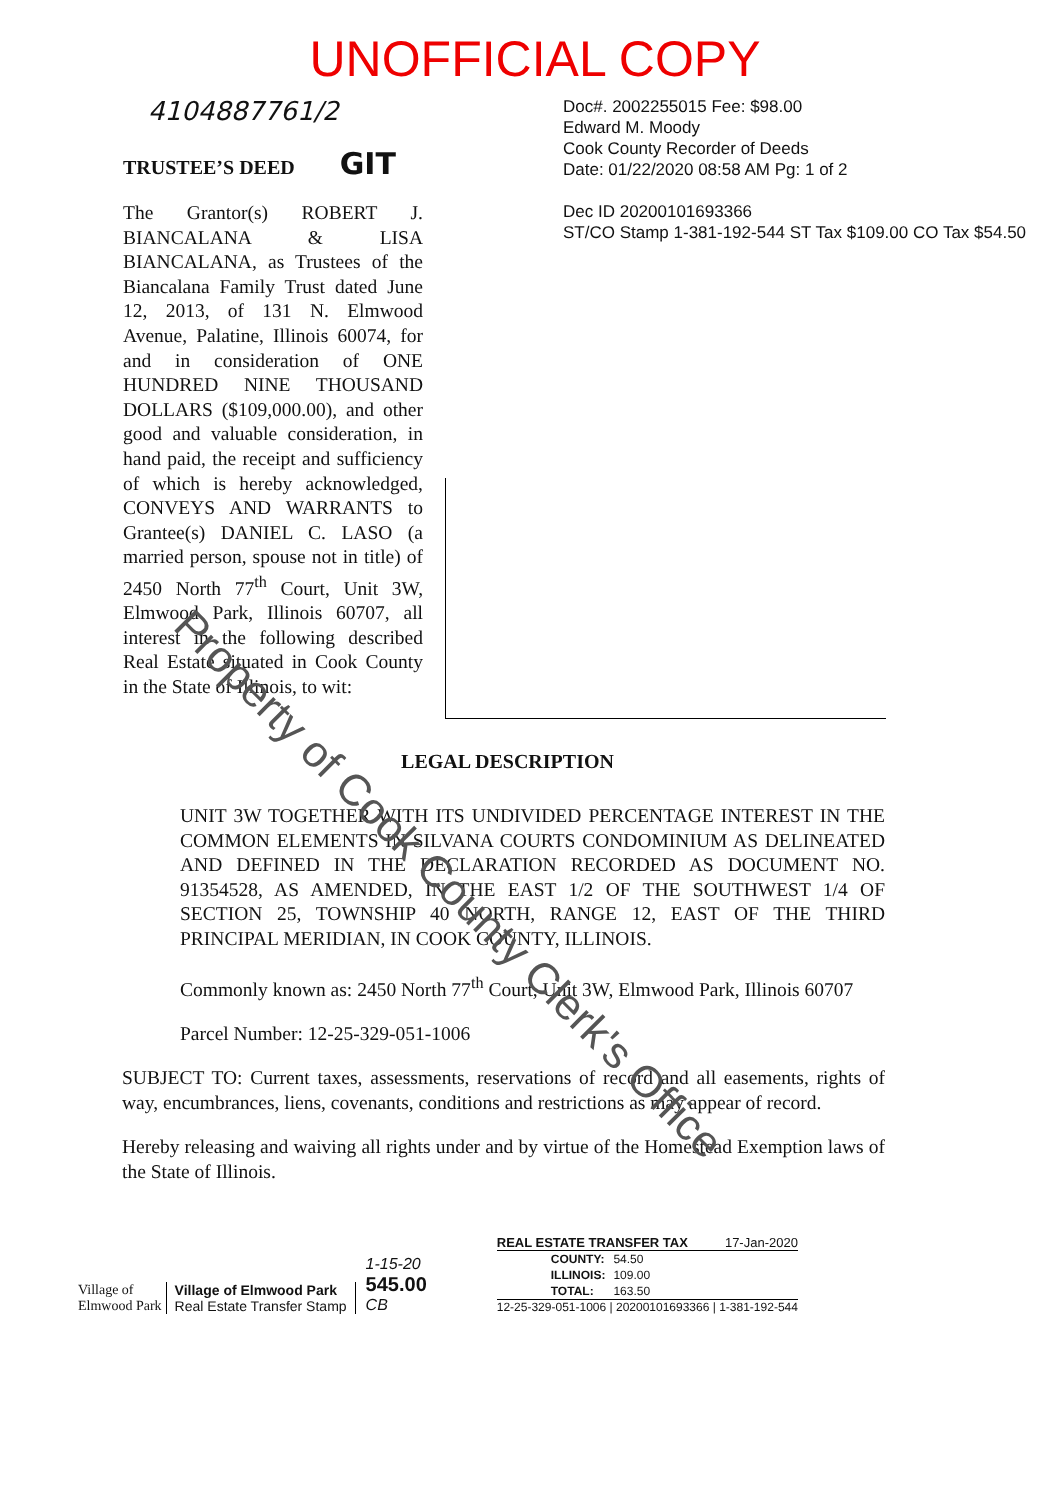UNOFFICIAL COPY
4104887761/2
TRUSTEE’S DEED GIT
The Grantor(s) ROBERT J. BIANCALANA & LISA BIANCALANA, as Trustees of the Biancalana Family Trust dated June 12, 2013, of 131 N. Elmwood Avenue, Palatine, Illinois 60074, for and in consideration of ONE HUNDRED NINE THOUSAND DOLLARS ($109,000.00), and other good and valuable consideration, in hand paid, the receipt and sufficiency of which is hereby acknowledged, CONVEYS AND WARRANTS to Grantee(s) DANIEL C. LASO (a married person, spouse not in title) of 2450 North 77<sup>th</sup> Court, Unit 3W, Elmwood Park, Illinois 60707, all interest in the following described Real Estate situated in Cook County in the State of Illinois, to wit:
Doc#. 2002255015 Fee: $98.00
Edward M. Moody
Cook County Recorder of Deeds
Date: 01/22/2020 08:58 AM Pg: 1 of 2
Dec ID 20200101693366
ST/CO Stamp 1-381-192-544 ST Tax $109.00 CO Tax $54.50
LEGAL DESCRIPTION
UNIT 3W TOGETHER WITH ITS UNDIVIDED PERCENTAGE INTEREST IN THE COMMON ELEMENTS IN SILVANA COURTS CONDOMINIUM AS DELINEATED AND DEFINED IN THE DECLARATION RECORDED AS DOCUMENT NO. 91354528, AS AMENDED, IN THE EAST 1/2 OF THE SOUTHWEST 1/4 OF SECTION 25, TOWNSHIP 40 NORTH, RANGE 12, EAST OF THE THIRD PRINCIPAL MERIDIAN, IN COOK COUNTY, ILLINOIS.
Commonly known as: 2450 North 77<sup>th</sup> Court, Unit 3W, Elmwood Park, Illinois 60707
Parcel Number: 12-25-329-051-1006
SUBJECT TO: Current taxes, assessments, reservations of record and all easements, rights of way, encumbrances, liens, covenants, conditions and restrictions as may appear of record.
Hereby releasing and waiving all rights under and by virtue of the Homestead Exemption laws of the State of Illinois.
Village of
Elmwood Park
Village of Elmwood Park
Real Estate Transfer Stamp
1-15-20
545.00
CB
REAL ESTATE TRANSFER TAX 17-Jan-2020
| COUNTY: | 54.50 |
| ILLINOIS: | 109.00 |
| TOTAL: | 163.50 |
12-25-329-051-1006 | 20200101693366 | 1-381-192-544
Property of Cook County Clerk's Office